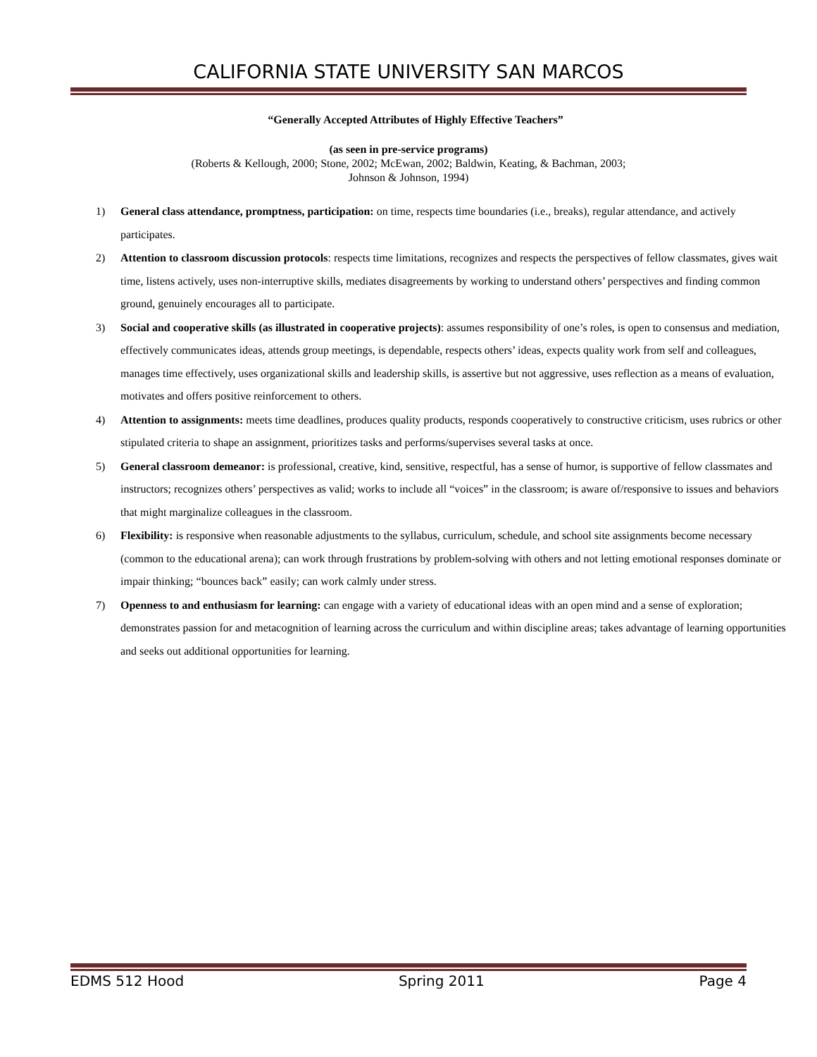CALIFORNIA STATE UNIVERSITY SAN MARCOS
“Generally Accepted Attributes of Highly Effective Teachers”
(as seen in pre-service programs)
(Roberts & Kellough, 2000; Stone, 2002; McEwan, 2002; Baldwin, Keating, & Bachman, 2003;
Johnson & Johnson, 1994)
1) General class attendance, promptness, participation: on time, respects time boundaries (i.e., breaks), regular attendance, and actively participates.
2) Attention to classroom discussion protocols: respects time limitations, recognizes and respects the perspectives of fellow classmates, gives wait time, listens actively, uses non-interruptive skills, mediates disagreements by working to understand others’ perspectives and finding common ground, genuinely encourages all to participate.
3) Social and cooperative skills (as illustrated in cooperative projects): assumes responsibility of one’s roles, is open to consensus and mediation, effectively communicates ideas, attends group meetings, is dependable, respects others’ ideas, expects quality work from self and colleagues, manages time effectively, uses organizational skills and leadership skills, is assertive but not aggressive, uses reflection as a means of evaluation, motivates and offers positive reinforcement to others.
4) Attention to assignments: meets time deadlines, produces quality products, responds cooperatively to constructive criticism, uses rubrics or other stipulated criteria to shape an assignment, prioritizes tasks and performs/supervises several tasks at once.
5) General classroom demeanor: is professional, creative, kind, sensitive, respectful, has a sense of humor, is supportive of fellow classmates and instructors; recognizes others’ perspectives as valid; works to include all “voices” in the classroom; is aware of/responsive to issues and behaviors that might marginalize colleagues in the classroom.
6) Flexibility: is responsive when reasonable adjustments to the syllabus, curriculum, schedule, and school site assignments become necessary (common to the educational arena); can work through frustrations by problem-solving with others and not letting emotional responses dominate or impair thinking; “bounces back” easily; can work calmly under stress.
7) Openness to and enthusiasm for learning: can engage with a variety of educational ideas with an open mind and a sense of exploration; demonstrates passion for and metacognition of learning across the curriculum and within discipline areas; takes advantage of learning opportunities and seeks out additional opportunities for learning.
EDMS 512 Hood Spring 2011 Page 4